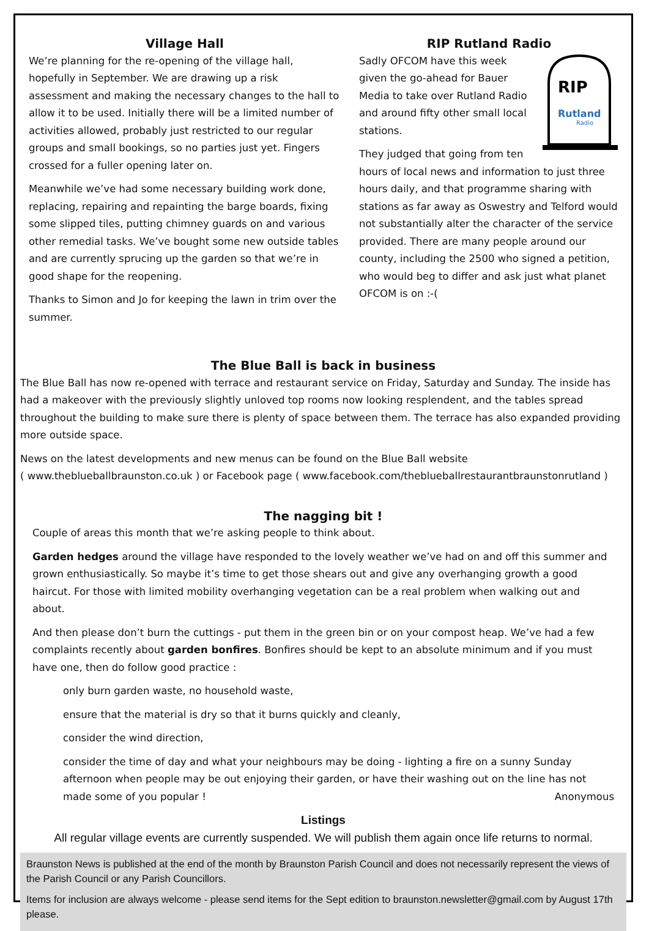Village Hall
We’re planning for the re-opening of the village hall, hopefully in September. We are drawing up a risk assessment and making the necessary changes to the hall to allow it to be used. Initially there will be a limited number of activities allowed, probably just restricted to our regular groups and small bookings, so no parties just yet. Fingers crossed for a fuller opening later on.
Meanwhile we’ve had some necessary building work done, replacing, repairing and repainting the barge boards, fixing some slipped tiles, putting chimney guards on and various other remedial tasks. We’ve bought some new outside tables and are currently sprucing up the garden so that we’re in good shape for the reopening.
Thanks to Simon and Jo for keeping the lawn in trim over the summer.
RIP Rutland Radio
RIP
Rutland
Radio
Sadly OFCOM have this week given the go-ahead for Bauer Media to take over Rutland Radio and around fifty other small local stations.
They judged that going from ten hours of local news and information to just three hours daily, and that programme sharing with stations as far away as Oswestry and Telford would not substantially alter the character of the service provided. There are many people around our county, including the 2500 who signed a petition, who would beg to differ and ask just what planet OFCOM is on :-(
The Blue Ball is back in business
The Blue Ball has now re-opened with terrace and restaurant service on Friday, Saturday and Sunday. The inside has had a makeover with the previously slightly unloved top rooms now looking resplendent, and the tables spread throughout the building to make sure there is plenty of space between them. The terrace has also expanded providing more outside space.
News on the latest developments and new menus can be found on the Blue Ball website
( www.theblueballbraunston.co.uk ) or Facebook page ( www.facebook.com/theblueballrestaurantbraunstonrutland )
The nagging bit !
Couple of areas this month that we’re asking people to think about.
Garden hedges around the village have responded to the lovely weather we’ve had on and off this summer and grown enthusiastically. So maybe it’s time to get those shears out and give any overhanging growth a good haircut. For those with limited mobility overhanging vegetation can be a real problem when walking out and about.
And then please don’t burn the cuttings - put them in the green bin or on your compost heap. We’ve had a few complaints recently about garden bonfires. Bonfires should be kept to an absolute minimum and if you must have one, then do follow good practice :
only burn garden waste, no household waste,
ensure that the material is dry so that it burns quickly and cleanly,
consider the wind direction,
consider the time of day and what your neighbours may be doing - lighting a fire on a sunny Sunday afternoon when people may be out enjoying their garden, or have their washing out on the line has not made some of you popular ! Anonymous
Listings
All regular village events are currently suspended. We will publish them again once life returns to normal.
Braunston News is published at the end of the month by Braunston Parish Council and does not necessarily represent the views of the Parish Council or any Parish Councillors.
Items for inclusion are always welcome - please send items for the Sept edition to braunston.newsletter@gmail.com by August 17th please.